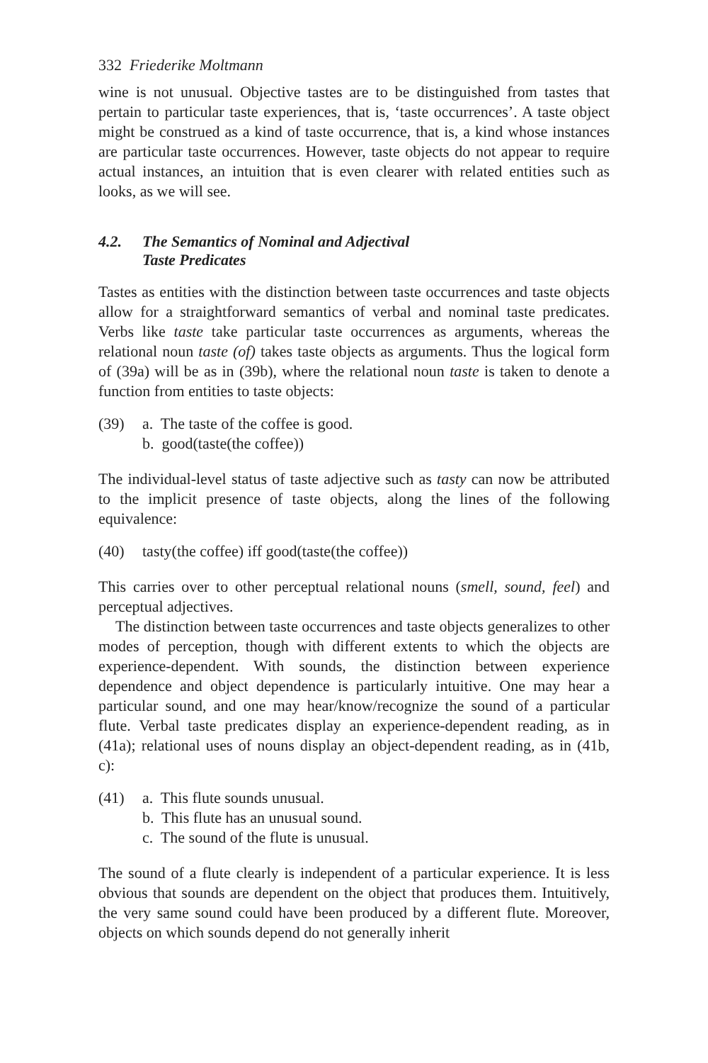332 Friederike Moltmann
wine is not unusual. Objective tastes are to be distinguished from tastes that pertain to particular taste experiences, that is, ‘taste occurrences’. A taste object might be construed as a kind of taste occurrence, that is, a kind whose instances are particular taste occurrences. However, taste objects do not appear to require actual instances, an intuition that is even clearer with related entities such as looks, as we will see.
4.2. The Semantics of Nominal and Adjectival
Taste Predicates
Tastes as entities with the distinction between taste occurrences and taste objects allow for a straightforward semantics of verbal and nominal taste predicates. Verbs like taste take particular taste occurrences as arguments, whereas the relational noun taste (of) takes taste objects as arguments. Thus the logical form of (39a) will be as in (39b), where the relational noun taste is taken to denote a function from entities to taste objects:
(39) a. The taste of the coffee is good.
b. good(taste(the coffee))
The individual-level status of taste adjective such as tasty can now be attributed to the implicit presence of taste objects, along the lines of the following equivalence:
(40) tasty(the coffee) iff good(taste(the coffee))
This carries over to other perceptual relational nouns (smell, sound, feel) and perceptual adjectives.
The distinction between taste occurrences and taste objects generalizes to other modes of perception, though with different extents to which the objects are experience-dependent. With sounds, the distinction between experience dependence and object dependence is particularly intuitive. One may hear a particular sound, and one may hear/know/recognize the sound of a particular flute. Verbal taste predicates display an experience-dependent reading, as in (41a); relational uses of nouns display an object-dependent reading, as in (41b, c):
(41) a. This flute sounds unusual.
b. This flute has an unusual sound.
c. The sound of the flute is unusual.
The sound of a flute clearly is independent of a particular experience. It is less obvious that sounds are dependent on the object that produces them. Intuitively, the very same sound could have been produced by a different flute. Moreover, objects on which sounds depend do not generally inherit